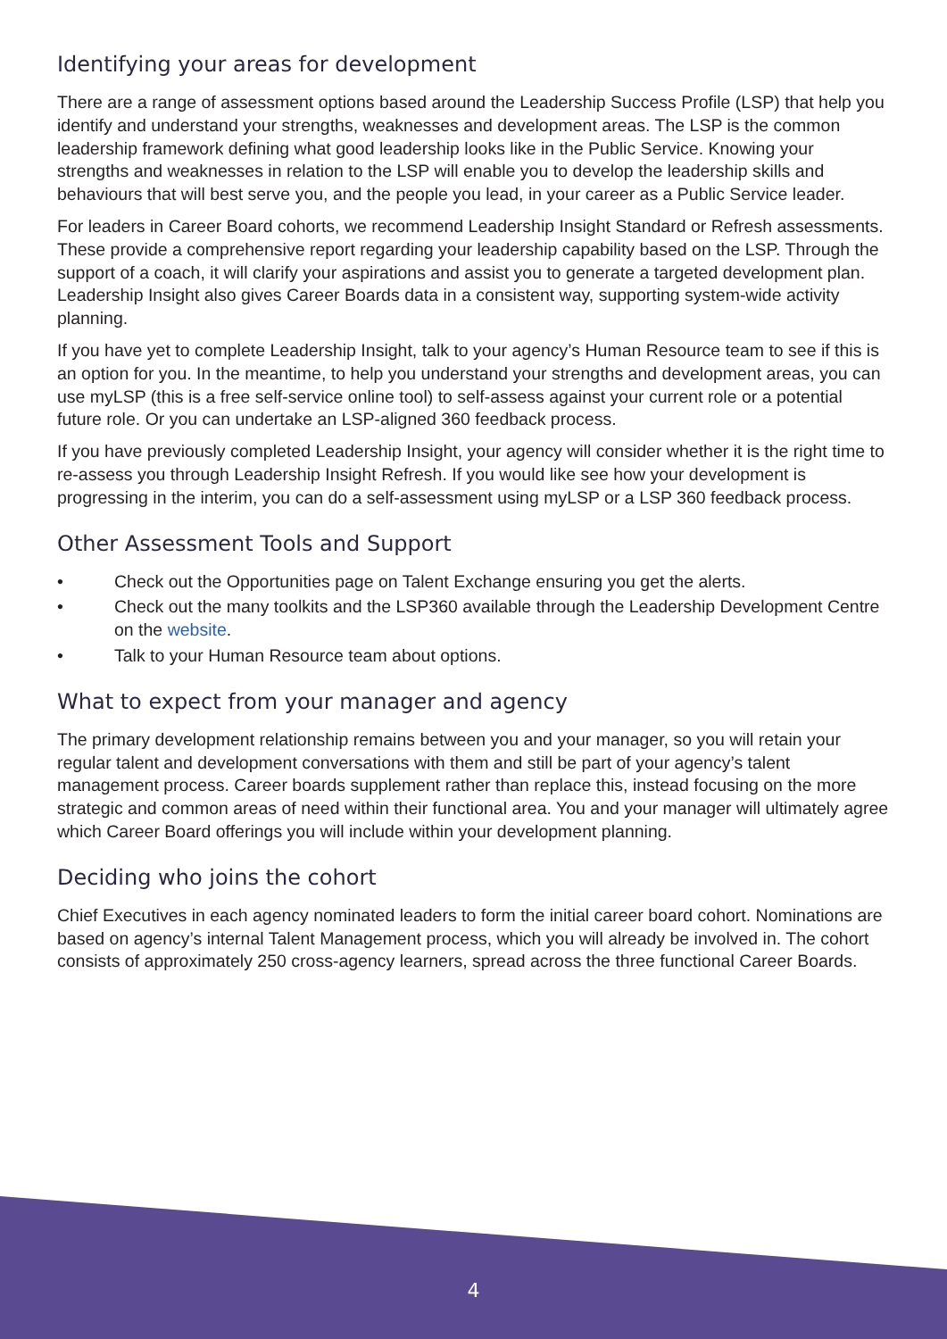Identifying your areas for development
There are a range of assessment options based around the Leadership Success Profile (LSP) that help you identify and understand your strengths, weaknesses and development areas. The LSP is the common leadership framework defining what good leadership looks like in the Public Service. Knowing your strengths and weaknesses in relation to the LSP will enable you to develop the leadership skills and behaviours that will best serve you, and the people you lead, in your career as a Public Service leader.
For leaders in Career Board cohorts, we recommend Leadership Insight Standard or Refresh assessments. These provide a comprehensive report regarding your leadership capability based on the LSP. Through the support of a coach, it will clarify your aspirations and assist you to generate a targeted development plan. Leadership Insight also gives Career Boards data in a consistent way, supporting system-wide activity planning.
If you have yet to complete Leadership Insight, talk to your agency’s Human Resource team to see if this is an option for you. In the meantime, to help you understand your strengths and development areas, you can use myLSP (this is a free self-service online tool) to self-assess against your current role or a potential future role. Or you can undertake an LSP-aligned 360 feedback process.
If you have previously completed Leadership Insight, your agency will consider whether it is the right time to re-assess you through Leadership Insight Refresh. If you would like see how your development is progressing in the interim, you can do a self-assessment using myLSP or a LSP 360 feedback process.
Other Assessment Tools and Support
• Check out the Opportunities page on Talent Exchange ensuring you get the alerts.
• Check out the many toolkits and the LSP360 available through the Leadership Development Centre on the website.
• Talk to your Human Resource team about options.
What to expect from your manager and agency
The primary development relationship remains between you and your manager, so you will retain your regular talent and development conversations with them and still be part of your agency’s talent management process. Career boards supplement rather than replace this, instead focusing on the more strategic and common areas of need within their functional area. You and your manager will ultimately agree which Career Board offerings you will include within your development planning.
Deciding who joins the cohort
Chief Executives in each agency nominated leaders to form the initial career board cohort. Nominations are based on agency’s internal Talent Management process, which you will already be involved in. The cohort consists of approximately 250 cross-agency learners, spread across the three functional Career Boards.
4